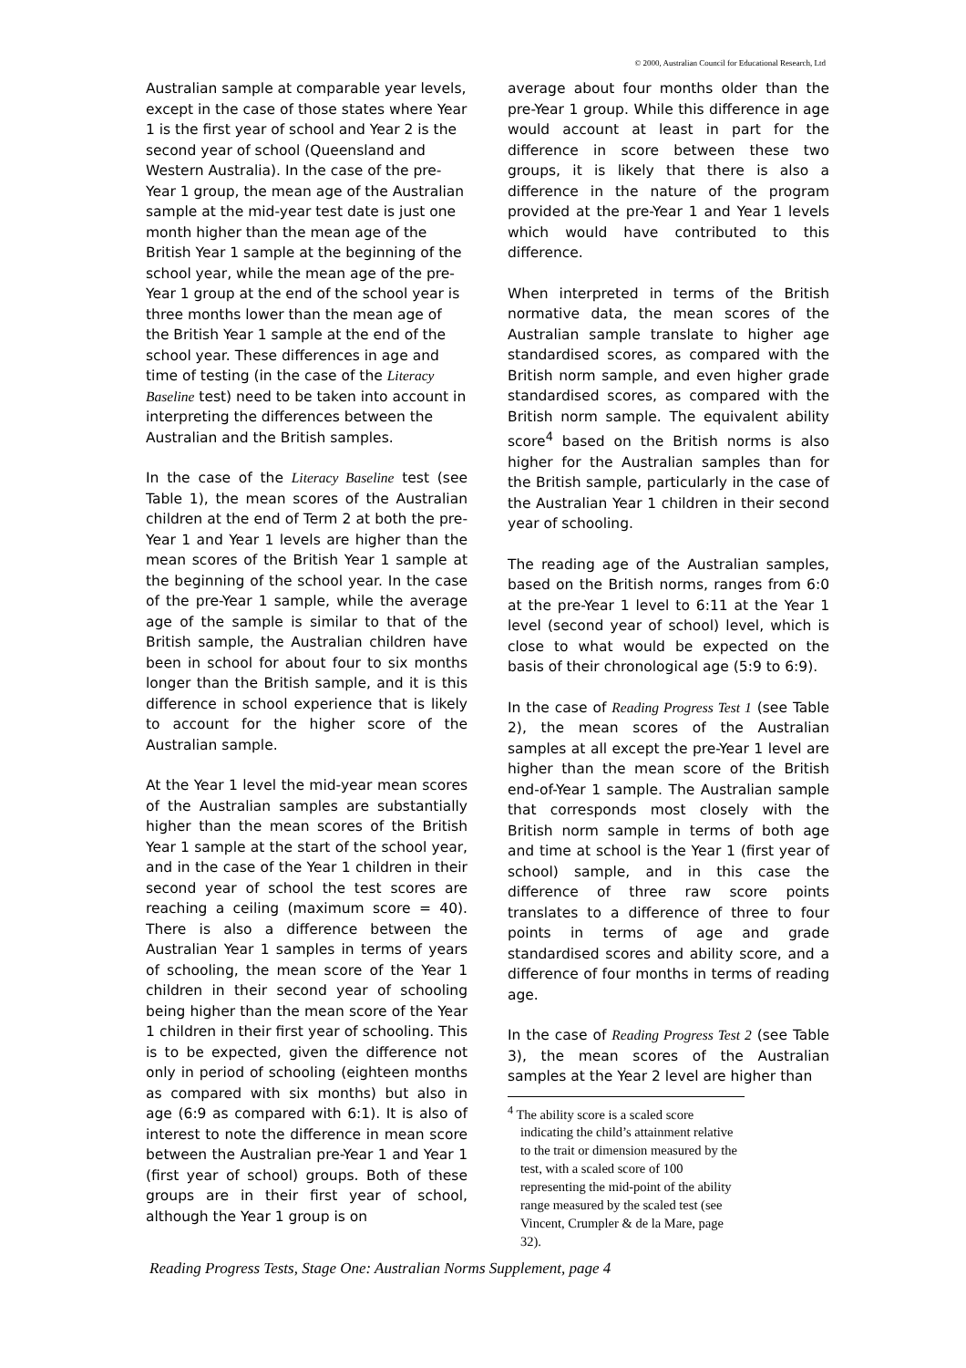© 2000, Australian Council for Educational Research, Ltd
Australian sample at comparable year levels, except in the case of those states where Year 1 is the first year of school and Year 2 is the second year of school (Queensland and Western Australia). In the case of the pre-Year 1 group, the mean age of the Australian sample at the mid-year test date is just one month higher than the mean age of the British Year 1 sample at the beginning of the school year, while the mean age of the pre-Year 1 group at the end of the school year is three months lower than the mean age of the British Year 1 sample at the end of the school year. These differences in age and time of testing (in the case of the Literacy Baseline test) need to be taken into account in interpreting the differences between the Australian and the British samples.
In the case of the Literacy Baseline test (see Table 1), the mean scores of the Australian children at the end of Term 2 at both the pre-Year 1 and Year 1 levels are higher than the mean scores of the British Year 1 sample at the beginning of the school year. In the case of the pre-Year 1 sample, while the average age of the sample is similar to that of the British sample, the Australian children have been in school for about four to six months longer than the British sample, and it is this difference in school experience that is likely to account for the higher score of the Australian sample.
At the Year 1 level the mid-year mean scores of the Australian samples are substantially higher than the mean scores of the British Year 1 sample at the start of the school year, and in the case of the Year 1 children in their second year of school the test scores are reaching a ceiling (maximum score = 40). There is also a difference between the Australian Year 1 samples in terms of years of schooling, the mean score of the Year 1 children in their second year of schooling being higher than the mean score of the Year 1 children in their first year of schooling. This is to be expected, given the difference not only in period of schooling (eighteen months as compared with six months) but also in age (6:9 as compared with 6:1). It is also of interest to note the difference in mean score between the Australian pre-Year 1 and Year 1 (first year of school) groups. Both of these groups are in their first year of school, although the Year 1 group is on
average about four months older than the pre-Year 1 group. While this difference in age would account at least in part for the difference in score between these two groups, it is likely that there is also a difference in the nature of the program provided at the pre-Year 1 and Year 1 levels which would have contributed to this difference.
When interpreted in terms of the British normative data, the mean scores of the Australian sample translate to higher age standardised scores, as compared with the British norm sample, and even higher grade standardised scores, as compared with the British norm sample. The equivalent ability score<sup>4</sup> based on the British norms is also higher for the Australian samples than for the British sample, particularly in the case of the Australian Year 1 children in their second year of schooling.
The reading age of the Australian samples, based on the British norms, ranges from 6:0 at the pre-Year 1 level to 6:11 at the Year 1 level (second year of school) level, which is close to what would be expected on the basis of their chronological age (5:9 to 6:9).
In the case of Reading Progress Test 1 (see Table 2), the mean scores of the Australian samples at all except the pre-Year 1 level are higher than the mean score of the British end-of-Year 1 sample. The Australian sample that corresponds most closely with the British norm sample in terms of both age and time at school is the Year 1 (first year of school) sample, and in this case the difference of three raw score points translates to a difference of three to four points in terms of age and grade standardised scores and ability score, and a difference of four months in terms of reading age.
In the case of Reading Progress Test 2 (see Table 3), the mean scores of the Australian samples at the Year 2 level are higher than
<sup>4</sup> The ability score is a scaled score indicating the child’s attainment relative to the trait or dimension measured by the test, with a scaled score of 100 representing the mid-point of the ability range measured by the scaled test (see Vincent, Crumpler & de la Mare, page 32).
Reading Progress Tests, Stage One: Australian Norms Supplement, page 4